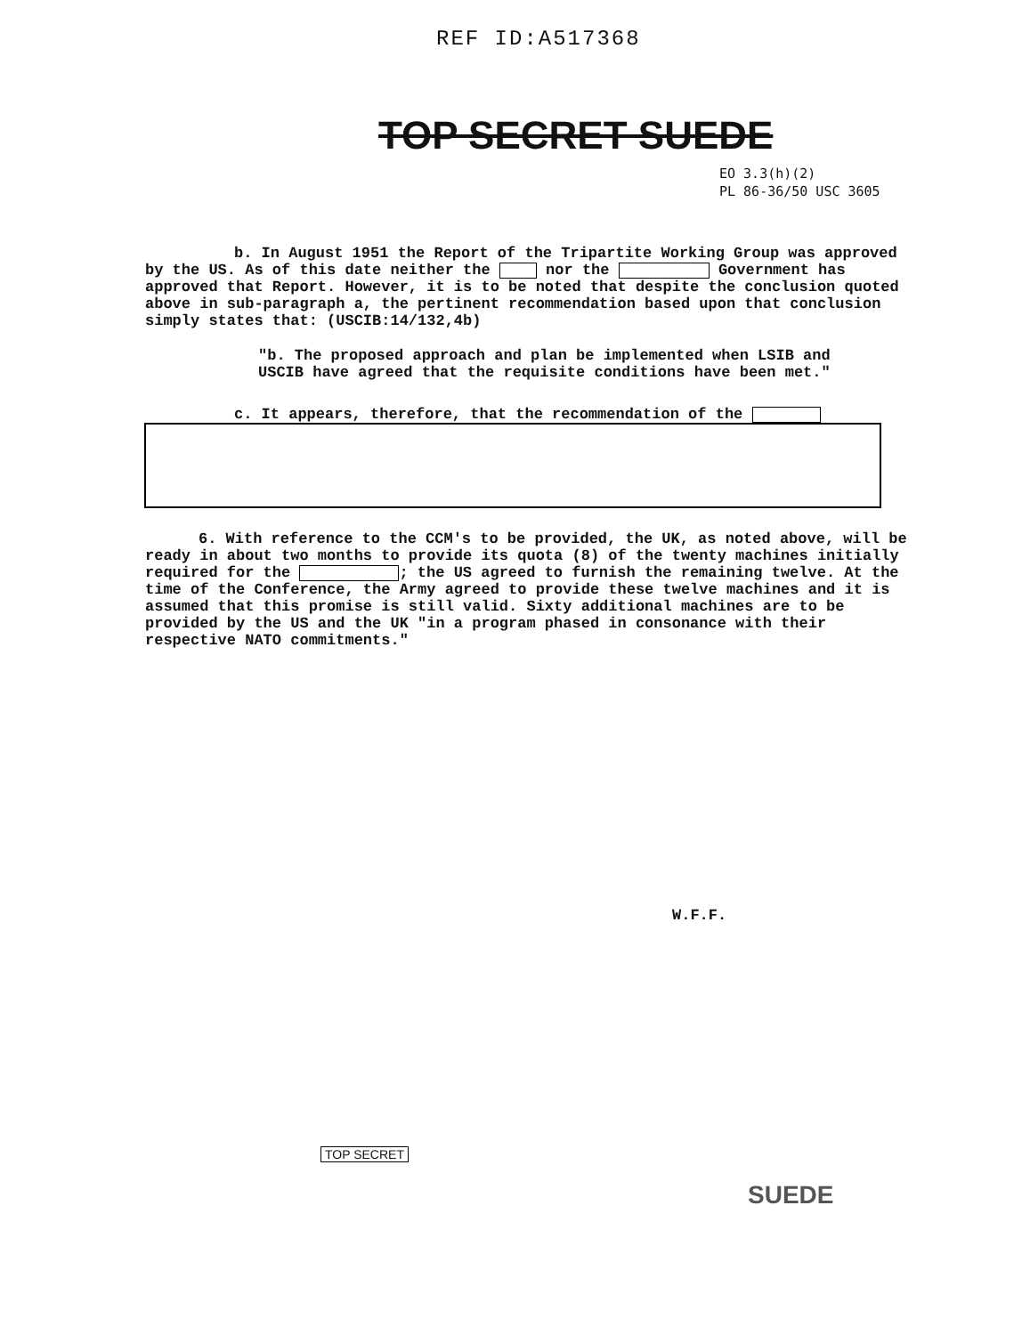REF ID:A517368
TOP SECRET SUEDE
EO 3.3(h)(2)
PL 86-36/50 USC 3605
b. In August 1951 the Report of the Tripartite Working Group was approved by the US. As of this date neither the nor the Government has approved that Report. However, it is to be noted that despite the conclusion quoted above in sub-paragraph a, the pertinent recommendation based upon that conclusion simply states that: (USCIB:14/132,4b)
"b. The proposed approach and plan be implemented when LSIB and USCIB have agreed that the requisite conditions have been met."
c. It appears, therefore, that the recommendation of the
6. With reference to the CCM's to be provided, the UK, as noted above, will be ready in about two months to provide its quota (8) of the twenty machines initially required for the ; the US agreed to furnish the remaining twelve. At the time of the Conference, the Army agreed to provide these twelve machines and it is assumed that this promise is still valid. Sixty additional machines are to be provided by the US and the UK "in a program phased in consonance with their respective NATO commitments."
W.F.F.
TOP SECRET
SUEDE